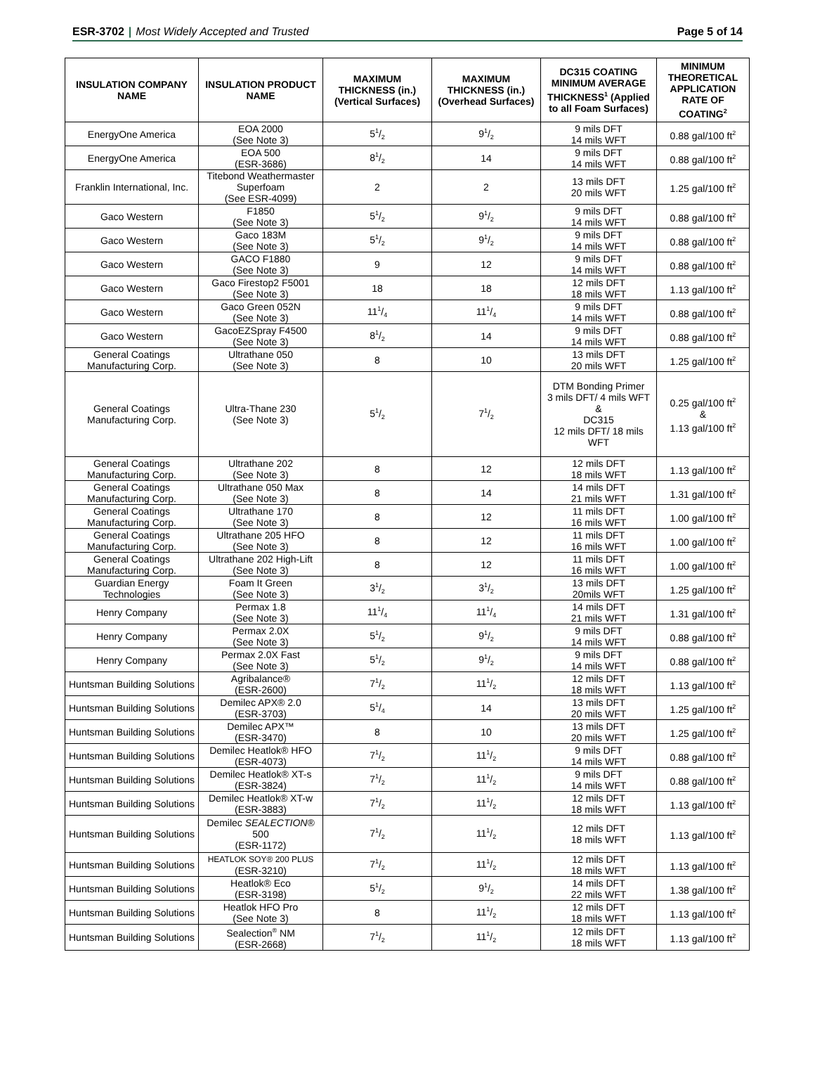ESR-3702 | Most Widely Accepted and Trusted
Page 5 of 14
| INSULATION COMPANY NAME | INSULATION PRODUCT NAME | MAXIMUM THICKNESS (in.) (Vertical Surfaces) | MAXIMUM THICKNESS (in.) (Overhead Surfaces) | DC315 COATING MINIMUM AVERAGE THICKNESS<sup>1</sup> (Applied to all Foam Surfaces) | MINIMUM THEORETICAL APPLICATION RATE OF COATING<sup>2</sup> |
| --- | --- | --- | --- | --- | --- |
| EnergyOne America | EOA 2000 (See Note 3) | 51/2 | 91/2 | 9 mils DFT 14 mils WFT | 0.88 gal/100 ft<sup>2</sup> |
| EnergyOne America | EOA 500 (ESR-3686) | 81/2 | 14 | 9 mils DFT 14 mils WFT | 0.88 gal/100 ft<sup>2</sup> |
| Franklin International, Inc. | Titebond Weathermaster Superfoam (See ESR-4099) | 2 | 2 | 13 mils DFT 20 mils WFT | 1.25 gal/100 ft<sup>2</sup> |
| Gaco Western | F1850 (See Note 3) | 51/2 | 91/2 | 9 mils DFT 14 mils WFT | 0.88 gal/100 ft<sup>2</sup> |
| Gaco Western | Gaco 183M (See Note 3) | 51/2 | 91/2 | 9 mils DFT 14 mils WFT | 0.88 gal/100 ft<sup>2</sup> |
| Gaco Western | GACO F1880 (See Note 3) | 9 | 12 | 9 mils DFT 14 mils WFT | 0.88 gal/100 ft<sup>2</sup> |
| Gaco Western | Gaco Firestop2 F5001 (See Note 3) | 18 | 18 | 12 mils DFT 18 mils WFT | 1.13 gal/100 ft<sup>2</sup> |
| Gaco Western | Gaco Green 052N (See Note 3) | 111/4 | 111/4 | 9 mils DFT 14 mils WFT | 0.88 gal/100 ft<sup>2</sup> |
| Gaco Western | GacoEZSpray F4500 (See Note 3) | 81/2 | 14 | 9 mils DFT 14 mils WFT | 0.88 gal/100 ft<sup>2</sup> |
| General Coatings Manufacturing Corp. | Ultrathane 050 (See Note 3) | 8 | 10 | 13 mils DFT 20 mils WFT | 1.25 gal/100 ft<sup>2</sup> |
| General Coatings Manufacturing Corp. | Ultra-Thane 230 (See Note 3) | 51/2 | 71/2 | DTM Bonding Primer 3 mils DFT/ 4 mils WFT & DC315 12 mils DFT/ 18 mils WFT | 0.25 gal/100 ft<sup>2</sup> & 1.13 gal/100 ft<sup>2</sup> |
| General Coatings Manufacturing Corp. | Ultrathane 202 (See Note 3) | 8 | 12 | 12 mils DFT 18 mils WFT | 1.13 gal/100 ft<sup>2</sup> |
| General Coatings Manufacturing Corp. | Ultrathane 050 Max (See Note 3) | 8 | 14 | 14 mils DFT 21 mils WFT | 1.31 gal/100 ft<sup>2</sup> |
| General Coatings Manufacturing Corp. | Ultrathane 170 (See Note 3) | 8 | 12 | 11 mils DFT 16 mils WFT | 1.00 gal/100 ft<sup>2</sup> |
| General Coatings Manufacturing Corp. | Ultrathane 205 HFO (See Note 3) | 8 | 12 | 11 mils DFT 16 mils WFT | 1.00 gal/100 ft<sup>2</sup> |
| General Coatings Manufacturing Corp. | Ultrathane 202 High-Lift (See Note 3) | 8 | 12 | 11 mils DFT 16 mils WFT | 1.00 gal/100 ft<sup>2</sup> |
| Guardian Energy Technologies | Foam It Green (See Note 3) | 31/2 | 31/2 | 13 mils DFT 20mils WFT | 1.25 gal/100 ft<sup>2</sup> |
| Henry Company | Permax 1.8 (See Note 3) | 111/4 | 111/4 | 14 mils DFT 21 mils WFT | 1.31 gal/100 ft<sup>2</sup> |
| Henry Company | Permax 2.0X (See Note 3) | 51/2 | 91/2 | 9 mils DFT 14 mils WFT | 0.88 gal/100 ft<sup>2</sup> |
| Henry Company | Permax 2.0X Fast (See Note 3) | 51/2 | 91/2 | 9 mils DFT 14 mils WFT | 0.88 gal/100 ft<sup>2</sup> |
| Huntsman Building Solutions | Agribalance® (ESR-2600) | 71/2 | 111/2 | 12 mils DFT 18 mils WFT | 1.13 gal/100 ft<sup>2</sup> |
| Huntsman Building Solutions | Demilec APX® 2.0 (ESR-3703) | 51/4 | 14 | 13 mils DFT 20 mils WFT | 1.25 gal/100 ft<sup>2</sup> |
| Huntsman Building Solutions | Demilec APX™ (ESR-3470) | 8 | 10 | 13 mils DFT 20 mils WFT | 1.25 gal/100 ft<sup>2</sup> |
| Huntsman Building Solutions | Demilec Heatlok® HFO (ESR-4073) | 71/2 | 111/2 | 9 mils DFT 14 mils WFT | 0.88 gal/100 ft<sup>2</sup> |
| Huntsman Building Solutions | Demilec Heatlok® XT-s (ESR-3824) | 71/2 | 111/2 | 9 mils DFT 14 mils WFT | 0.88 gal/100 ft<sup>2</sup> |
| Huntsman Building Solutions | Demilec Heatlok® XT-w (ESR-3883) | 71/2 | 111/2 | 12 mils DFT 18 mils WFT | 1.13 gal/100 ft<sup>2</sup> |
| Huntsman Building Solutions | Demilec SEALECTION ® 500 (ESR-1172) | 71/2 | 111/2 | 12 mils DFT 18 mils WFT | 1.13 gal/100 ft<sup>2</sup> |
| Huntsman Building Solutions | HEATLOK SOY® 200 PLUS (ESR-3210) | 71/2 | 111/2 | 12 mils DFT 18 mils WFT | 1.13 gal/100 ft<sup>2</sup> |
| Huntsman Building Solutions | Heatlok® Eco (ESR-3198) | 51/2 | 91/2 | 14 mils DFT 22 mils WFT | 1.38 gal/100 ft<sup>2</sup> |
| Huntsman Building Solutions | Heatlok HFO Pro (See Note 3) | 8 | 111/2 | 12 mils DFT 18 mils WFT | 1.13 gal/100 ft<sup>2</sup> |
| Huntsman Building Solutions | Sealection<sup>®</sup> NM (ESR-2668) | 71/2 | 111/2 | 12 mils DFT 18 mils WFT | 1.13 gal/100 ft<sup>2</sup> |